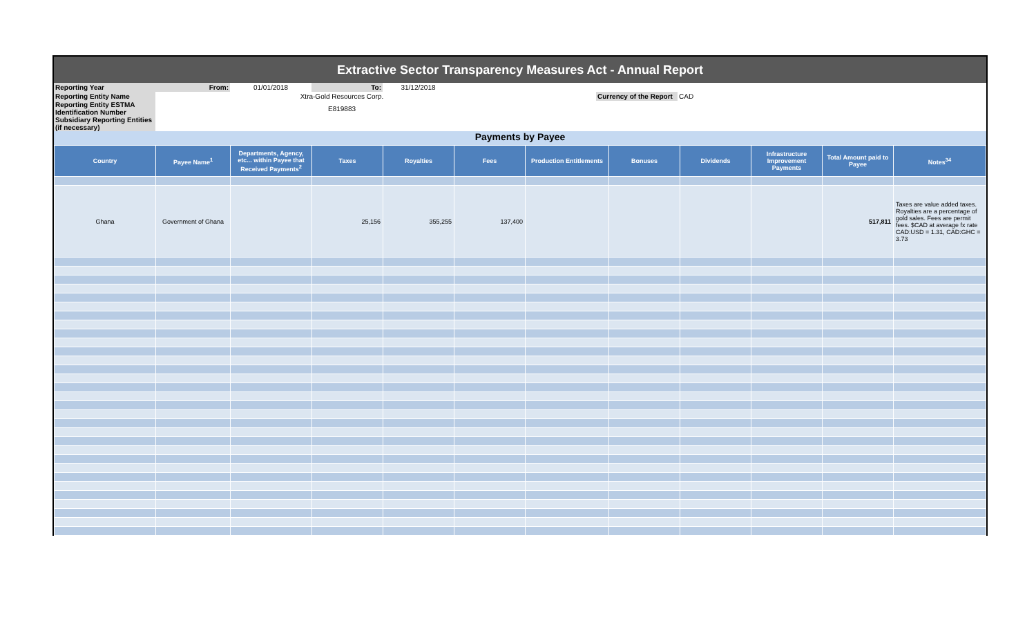Extractive Sector Transparency Measures Act - Annual Report
| Reporting Year | From: | 01/01/2018 | To: | 31/12/2018 | | | |
| Reporting Entity Name | | Xtra-Gold Resources Corp. | | | | Currency of the Report | CAD |
| Reporting Entity ESTMA Identification Number | | E819883 | | | | | |
| Subsidiary Reporting Entities (if necessary) | | | | | | | |
Payments by Payee
| Country | Payee Name<sup>1</sup> | Departments, Agency, etc... within Payee that Received Payments<sup>2</sup> | Taxes | Royalties | Fees | Production Entitlements | Bonuses | Dividends | Infrastructure Improvement Payments | Total Amount paid to Payee | Notes<sup>34</sup> |
| --- | --- | --- | --- | --- | --- | --- | --- | --- | --- | --- | --- |
| Ghana | Government of Ghana | | 25,156 | 355,255 | 137,400 | | | | | 517,811 | Taxes are value added taxes. Royalties are a percentage of gold sales. Fees are permit fees. $CAD at average fx rate CAD:USD = 1.31, CAD:GHC = 3.73 |